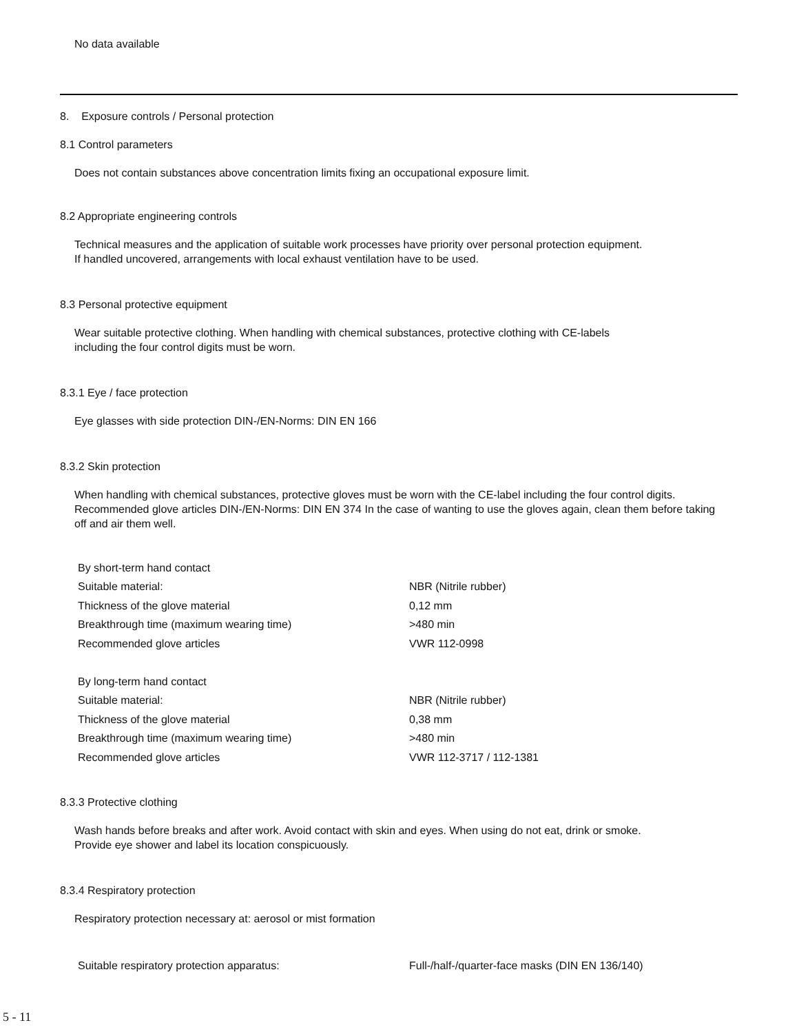No data available
8. Exposure controls / Personal protection
8.1 Control parameters
Does not contain substances above concentration limits fixing an occupational exposure limit.
8.2 Appropriate engineering controls
Technical measures and the application of suitable work processes have priority over personal protection equipment.
If handled uncovered, arrangements with local exhaust ventilation have to be used.
8.3 Personal protective equipment
Wear suitable protective clothing. When handling with chemical substances, protective clothing with CE-labels
including the four control digits must be worn.
8.3.1 Eye / face protection
Eye glasses with side protection DIN-/EN-Norms: DIN EN 166
8.3.2 Skin protection
When handling with chemical substances, protective gloves must be worn with the CE-label including the four control digits. Recommended glove articles DIN-/EN-Norms: DIN EN 374 In the case of wanting to use the gloves again, clean them before taking off and air them well.
| By short-term hand contact | |
| Suitable material: | NBR (Nitrile rubber) |
| Thickness of the glove material | 0,12 mm |
| Breakthrough time (maximum wearing time) | >480 min |
| Recommended glove articles | VWR 112-0998 |
| By long-term hand contact | |
| Suitable material: | NBR (Nitrile rubber) |
| Thickness of the glove material | 0,38 mm |
| Breakthrough time (maximum wearing time) | >480 min |
| Recommended glove articles | VWR 112-3717 / 112-1381 |
8.3.3 Protective clothing
Wash hands before breaks and after work. Avoid contact with skin and eyes. When using do not eat, drink or smoke.
Provide eye shower and label its location conspicuously.
8.3.4 Respiratory protection
Respiratory protection necessary at: aerosol or mist formation
| Suitable respiratory protection apparatus: | Full-/half-/quarter-face masks (DIN EN 136/140) |
5 - 11